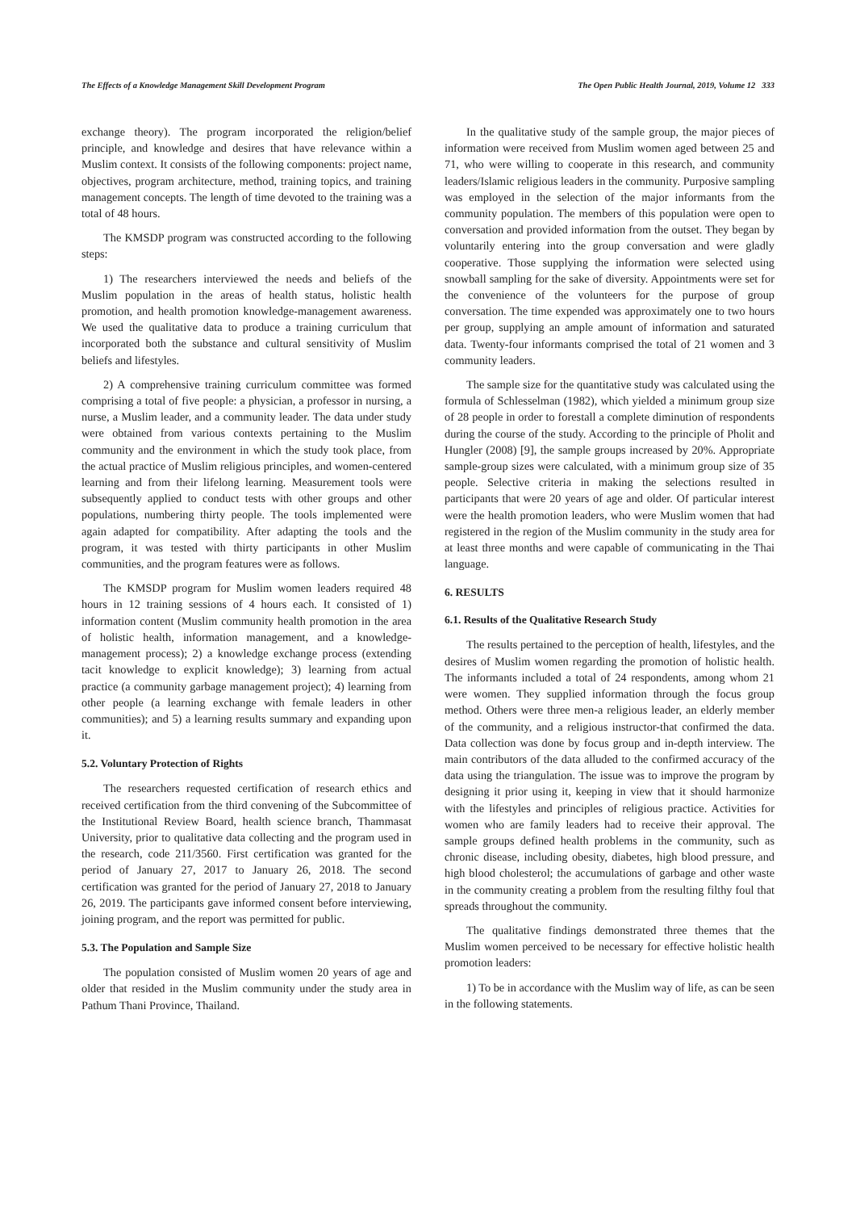The Effects of a Knowledge Management Skill Development Program The Open Public Health Journal, 2019, Volume 12 333
exchange theory). The program incorporated the religion/belief principle, and knowledge and desires that have relevance within a Muslim context. It consists of the following components: project name, objectives, program architecture, method, training topics, and training management concepts. The length of time devoted to the training was a total of 48 hours.
The KMSDP program was constructed according to the following steps:
1) The researchers interviewed the needs and beliefs of the Muslim population in the areas of health status, holistic health promotion, and health promotion knowledge-management awareness. We used the qualitative data to produce a training curriculum that incorporated both the substance and cultural sensitivity of Muslim beliefs and lifestyles.
2) A comprehensive training curriculum committee was formed comprising a total of five people: a physician, a professor in nursing, a nurse, a Muslim leader, and a community leader. The data under study were obtained from various contexts pertaining to the Muslim community and the environment in which the study took place, from the actual practice of Muslim religious principles, and women-centered learning and from their lifelong learning. Measurement tools were subsequently applied to conduct tests with other groups and other populations, numbering thirty people. The tools implemented were again adapted for compatibility. After adapting the tools and the program, it was tested with thirty participants in other Muslim communities, and the program features were as follows.
The KMSDP program for Muslim women leaders required 48 hours in 12 training sessions of 4 hours each. It consisted of 1) information content (Muslim community health promotion in the area of holistic health, information management, and a knowledge-management process); 2) a knowledge exchange process (extending tacit knowledge to explicit knowledge); 3) learning from actual practice (a community garbage management project); 4) learning from other people (a learning exchange with female leaders in other communities); and 5) a learning results summary and expanding upon it.
5.2. Voluntary Protection of Rights
The researchers requested certification of research ethics and received certification from the third convening of the Subcommittee of the Institutional Review Board, health science branch, Thammasat University, prior to qualitative data collecting and the program used in the research, code 211/3560. First certification was granted for the period of January 27, 2017 to January 26, 2018. The second certification was granted for the period of January 27, 2018 to January 26, 2019. The participants gave informed consent before interviewing, joining program, and the report was permitted for public.
5.3. The Population and Sample Size
The population consisted of Muslim women 20 years of age and older that resided in the Muslim community under the study area in Pathum Thani Province, Thailand.
In the qualitative study of the sample group, the major pieces of information were received from Muslim women aged between 25 and 71, who were willing to cooperate in this research, and community leaders/Islamic religious leaders in the community. Purposive sampling was employed in the selection of the major informants from the community population. The members of this population were open to conversation and provided information from the outset. They began by voluntarily entering into the group conversation and were gladly cooperative. Those supplying the information were selected using snowball sampling for the sake of diversity. Appointments were set for the convenience of the volunteers for the purpose of group conversation. The time expended was approximately one to two hours per group, supplying an ample amount of information and saturated data. Twenty-four informants comprised the total of 21 women and 3 community leaders.
The sample size for the quantitative study was calculated using the formula of Schlesselman (1982), which yielded a minimum group size of 28 people in order to forestall a complete diminution of respondents during the course of the study. According to the principle of Pholit and Hungler (2008) [9], the sample groups increased by 20%. Appropriate sample-group sizes were calculated, with a minimum group size of 35 people. Selective criteria in making the selections resulted in participants that were 20 years of age and older. Of particular interest were the health promotion leaders, who were Muslim women that had registered in the region of the Muslim community in the study area for at least three months and were capable of communicating in the Thai language.
6. RESULTS
6.1. Results of the Qualitative Research Study
The results pertained to the perception of health, lifestyles, and the desires of Muslim women regarding the promotion of holistic health. The informants included a total of 24 respondents, among whom 21 were women. They supplied information through the focus group method. Others were three men-a religious leader, an elderly member of the community, and a religious instructor-that confirmed the data. Data collection was done by focus group and in-depth interview. The main contributors of the data alluded to the confirmed accuracy of the data using the triangulation. The issue was to improve the program by designing it prior using it, keeping in view that it should harmonize with the lifestyles and principles of religious practice. Activities for women who are family leaders had to receive their approval. The sample groups defined health problems in the community, such as chronic disease, including obesity, diabetes, high blood pressure, and high blood cholesterol; the accumulations of garbage and other waste in the community creating a problem from the resulting filthy foul that spreads throughout the community.
The qualitative findings demonstrated three themes that the Muslim women perceived to be necessary for effective holistic health promotion leaders:
1) To be in accordance with the Muslim way of life, as can be seen in the following statements.